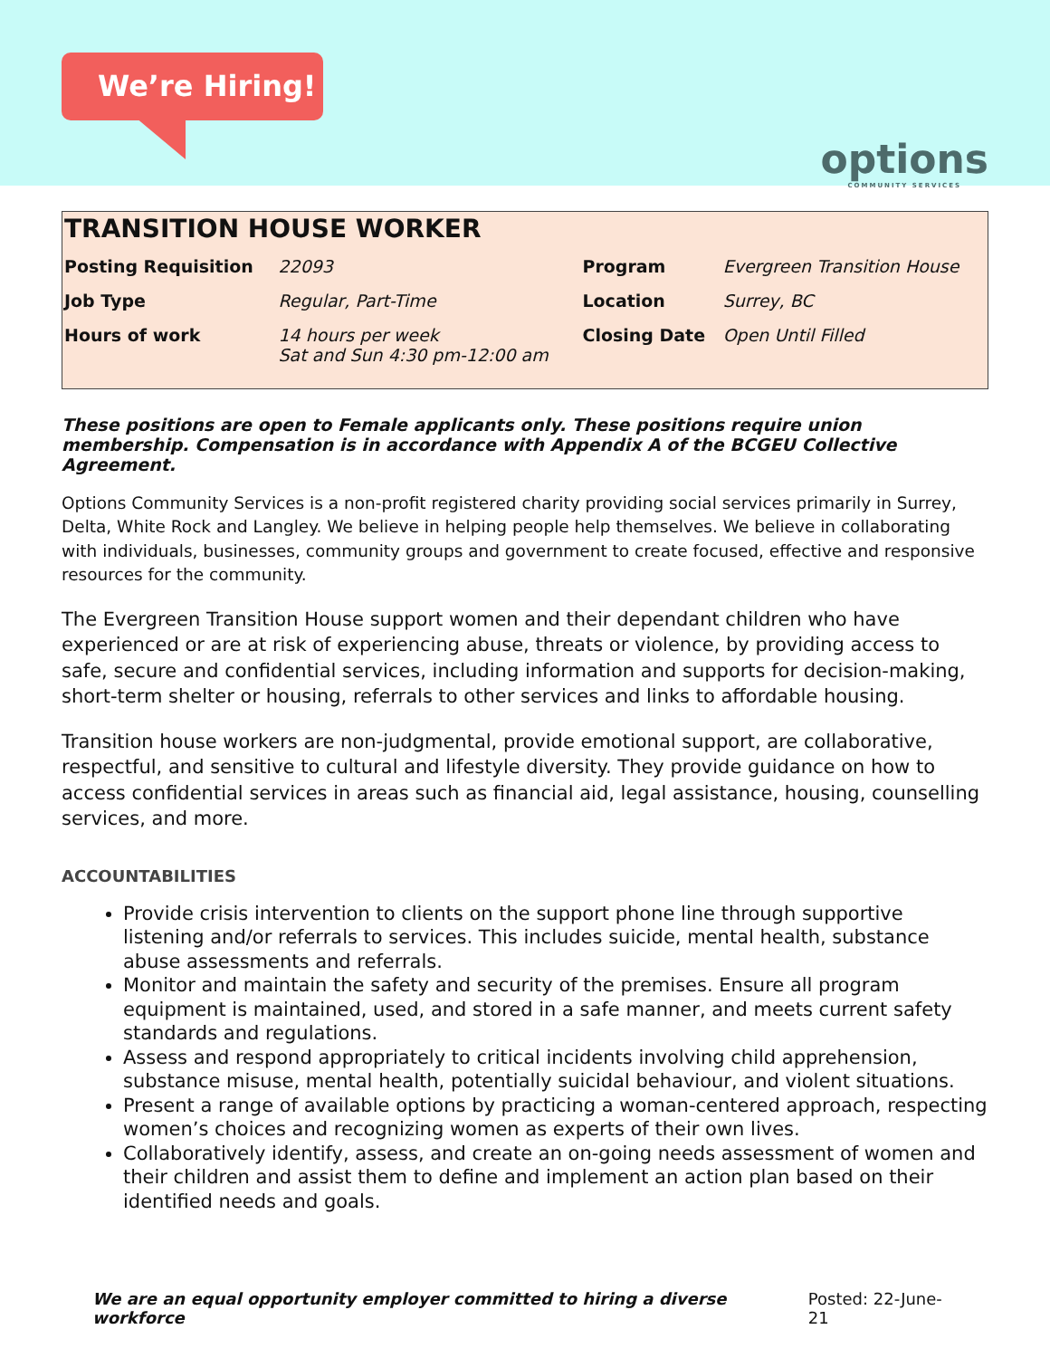We’re Hiring!
options
COMMUNITY SERVICES
TRANSITION HOUSE WORKER
| Posting Requisition | 22093 | Program | Evergreen Transition House |
| Job Type | Regular, Part-Time | Location | Surrey, BC |
| Hours of work | 14 hours per week Sat and Sun 4:30 pm-12:00 am | Closing Date | Open Until Filled |
These positions are open to Female applicants only. These positions require union membership. Compensation is in accordance with Appendix A of the BCGEU Collective Agreement.
Options Community Services is a non-profit registered charity providing social services primarily in Surrey, Delta, White Rock and Langley. We believe in helping people help themselves. We believe in collaborating with individuals, businesses, community groups and government to create focused, effective and responsive resources for the community.
The Evergreen Transition House support women and their dependant children who have experienced or are at risk of experiencing abuse, threats or violence, by providing access to safe, secure and confidential services, including information and supports for decision-making, short-term shelter or housing, referrals to other services and links to affordable housing.
Transition house workers are non-judgmental, provide emotional support, are collaborative, respectful, and sensitive to cultural and lifestyle diversity. They provide guidance on how to access confidential services in areas such as financial aid, legal assistance, housing, counselling services, and more.
ACCOUNTABILITIES
Provide crisis intervention to clients on the support phone line through supportive listening and/or referrals to services. This includes suicide, mental health, substance abuse assessments and referrals.
Monitor and maintain the safety and security of the premises. Ensure all program equipment is maintained, used, and stored in a safe manner, and meets current safety standards and regulations.
Assess and respond appropriately to critical incidents involving child apprehension, substance misuse, mental health, potentially suicidal behaviour, and violent situations.
Present a range of available options by practicing a woman-centered approach, respecting women’s choices and recognizing women as experts of their own lives.
Collaboratively identify, assess, and create an on-going needs assessment of women and their children and assist them to define and implement an action plan based on their identified needs and goals.
We are an equal opportunity employer committed to hiring a diverse workforce Posted: 22-June-21